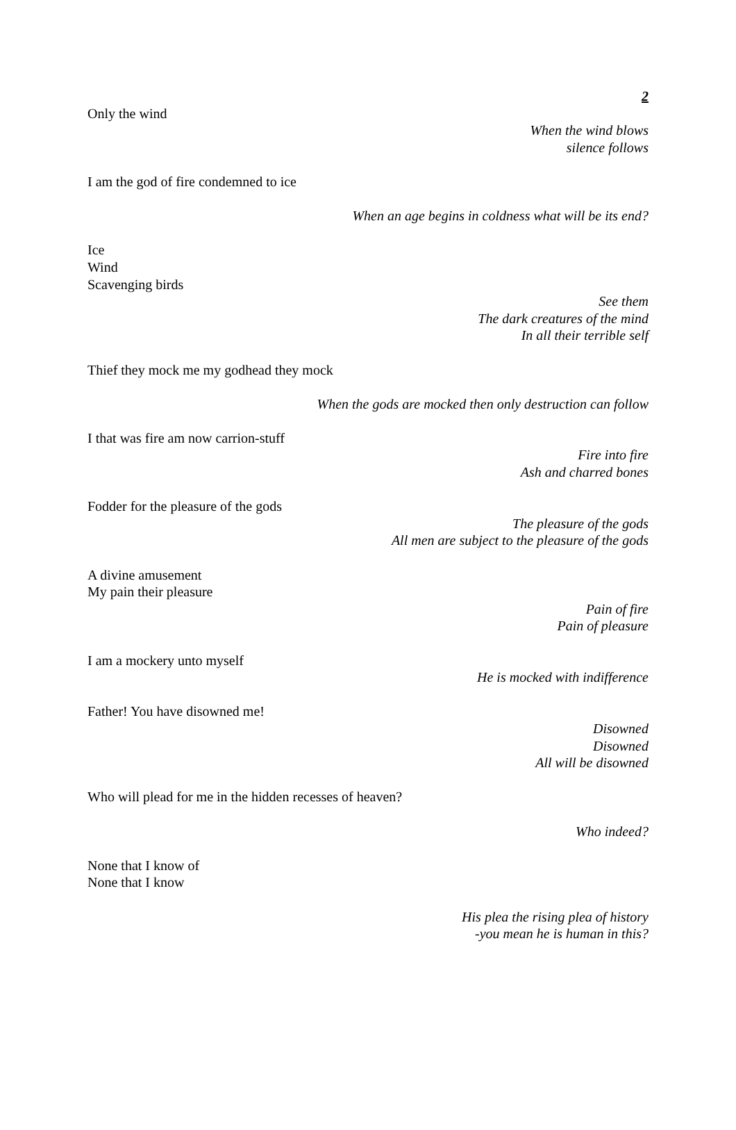2
Only the wind
When the wind blows
silence follows
I am the god of fire condemned to ice
When an age begins in coldness what will be its end?
Ice
Wind
Scavenging birds
See them
The dark creatures of the mind
In all their terrible self
Thief they mock me my godhead they mock
When the gods are mocked then only destruction can follow
I that was fire am now carrion-stuff
Fire into fire
Ash and charred bones
Fodder for the pleasure of the gods
The pleasure of the gods
All men are subject to the pleasure of the gods
A divine amusement
My pain their pleasure
Pain of fire
Pain of pleasure
I am a mockery unto myself
He is mocked with indifference
Father! You have disowned me!
Disowned
Disowned
All will be disowned
Who will plead for me in the hidden recesses of heaven?
Who indeed?
None that I know of
None that I know
His plea the rising plea of history
-you mean he is human in this?